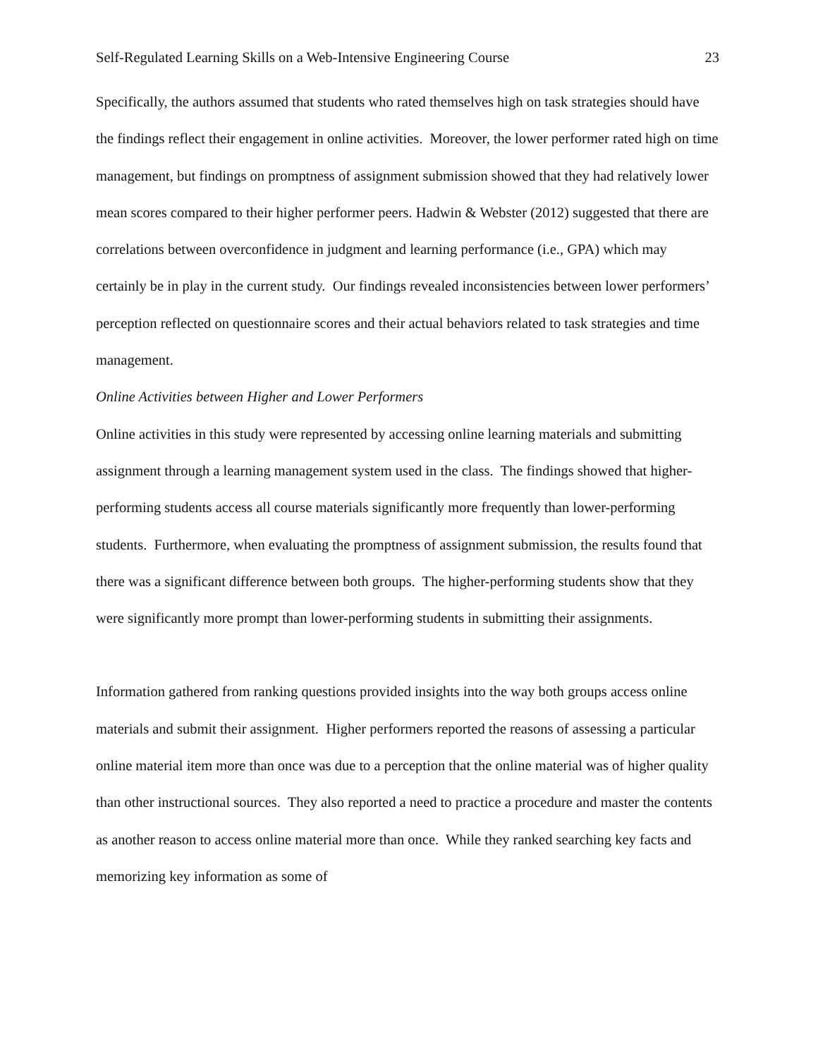Self-Regulated Learning Skills on a Web-Intensive Engineering Course 23
Specifically, the authors assumed that students who rated themselves high on task strategies should have the findings reflect their engagement in online activities. Moreover, the lower performer rated high on time management, but findings on promptness of assignment submission showed that they had relatively lower mean scores compared to their higher performer peers. Hadwin & Webster (2012) suggested that there are correlations between overconfidence in judgment and learning performance (i.e., GPA) which may certainly be in play in the current study. Our findings revealed inconsistencies between lower performers’ perception reflected on questionnaire scores and their actual behaviors related to task strategies and time management.
Online Activities between Higher and Lower Performers
Online activities in this study were represented by accessing online learning materials and submitting assignment through a learning management system used in the class. The findings showed that higher-performing students access all course materials significantly more frequently than lower-performing students. Furthermore, when evaluating the promptness of assignment submission, the results found that there was a significant difference between both groups. The higher-performing students show that they were significantly more prompt than lower-performing students in submitting their assignments.
Information gathered from ranking questions provided insights into the way both groups access online materials and submit their assignment. Higher performers reported the reasons of assessing a particular online material item more than once was due to a perception that the online material was of higher quality than other instructional sources. They also reported a need to practice a procedure and master the contents as another reason to access online material more than once. While they ranked searching key facts and memorizing key information as some of